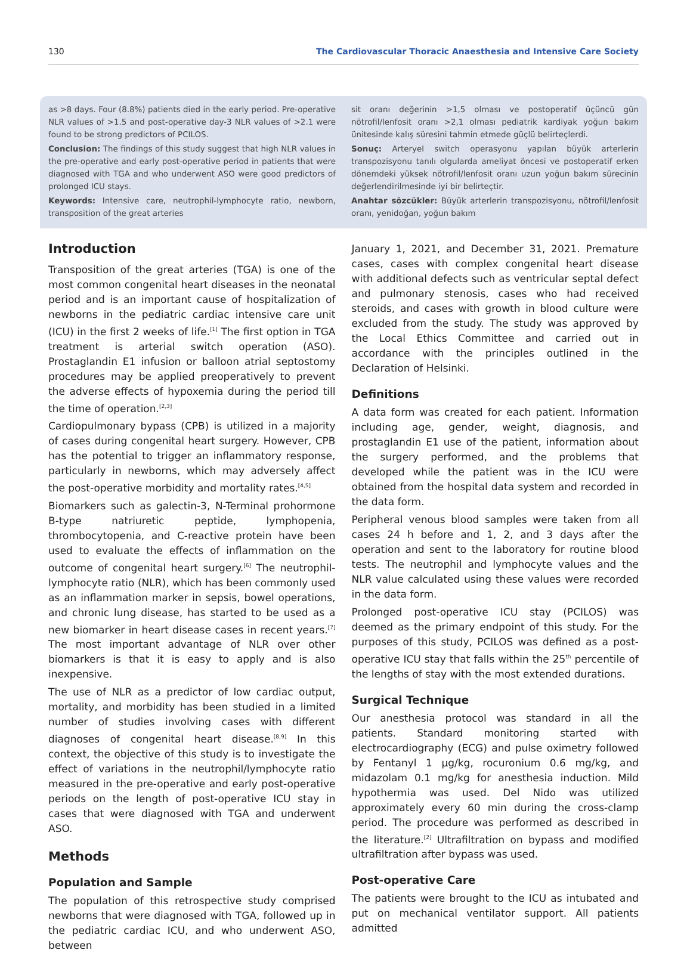130 The Cardiovascular Thoracic Anaesthesia and Intensive Care Society
as >8 days. Four (8.8%) patients died in the early period. Pre-operative NLR values of >1.5 and post-operative day-3 NLR values of >2.1 were found to be strong predictors of PCILOS.
Conclusion: The findings of this study suggest that high NLR values in the pre-operative and early post-operative period in patients that were diagnosed with TGA and who underwent ASO were good predictors of prolonged ICU stays.
Keywords: Intensive care, neutrophil-lymphocyte ratio, newborn, transposition of the great arteries
sit oranı değerinin >1,5 olması ve postoperatif üçüncü gün nötrofil/lenfosit oranı >2,1 olması pediatrik kardiyak yoğun bakım ünitesinde kalış süresini tahmin etmede güçlü belirteçlerdi.
Sonuç: Arteryel switch operasyonu yapılan büyük arterlerin transpozisyonu tanılı olgularda ameliyat öncesi ve postoperatif erken dönemdeki yüksek nötrofil/lenfosit oranı uzun yoğun bakım sürecinin değerlendirilmesinde iyi bir belirteçtir.
Anahtar sözcükler: Büyük arterlerin transpozisyonu, nötrofil/lenfosit oranı, yenidoğan, yoğun bakım
Introduction
Transposition of the great arteries (TGA) is one of the most common congenital heart diseases in the neonatal period and is an important cause of hospitalization of newborns in the pediatric cardiac intensive care unit (ICU) in the first 2 weeks of life.<sup>[1]</sup> The first option in TGA treatment is arterial switch operation (ASO). Prostaglandin E1 infusion or balloon atrial septostomy procedures may be applied preoperatively to prevent the adverse effects of hypoxemia during the period till the time of operation.<sup>[2,3]</sup>
Cardiopulmonary bypass (CPB) is utilized in a majority of cases during congenital heart surgery. However, CPB has the potential to trigger an inflammatory response, particularly in newborns, which may adversely affect the post-operative morbidity and mortality rates.<sup>[4,5]</sup>
Biomarkers such as galectin-3, N-Terminal prohormone B-type natriuretic peptide, lymphopenia, thrombocytopenia, and C-reactive protein have been used to evaluate the effects of inflammation on the outcome of congenital heart surgery.<sup>[6]</sup> The neutrophil-lymphocyte ratio (NLR), which has been commonly used as an inflammation marker in sepsis, bowel operations, and chronic lung disease, has started to be used as a new biomarker in heart disease cases in recent years.<sup>[7]</sup> The most important advantage of NLR over other biomarkers is that it is easy to apply and is also inexpensive.
The use of NLR as a predictor of low cardiac output, mortality, and morbidity has been studied in a limited number of studies involving cases with different diagnoses of congenital heart disease.<sup>[8,9]</sup> In this context, the objective of this study is to investigate the effect of variations in the neutrophil/lymphocyte ratio measured in the pre-operative and early post-operative periods on the length of post-operative ICU stay in cases that were diagnosed with TGA and underwent ASO.
Methods
Population and Sample
The population of this retrospective study comprised newborns that were diagnosed with TGA, followed up in the pediatric cardiac ICU, and who underwent ASO, between
January 1, 2021, and December 31, 2021. Premature cases, cases with complex congenital heart disease with additional defects such as ventricular septal defect and pulmonary stenosis, cases who had received steroids, and cases with growth in blood culture were excluded from the study. The study was approved by the Local Ethics Committee and carried out in accordance with the principles outlined in the Declaration of Helsinki.
Definitions
A data form was created for each patient. Information including age, gender, weight, diagnosis, and prostaglandin E1 use of the patient, information about the surgery performed, and the problems that developed while the patient was in the ICU were obtained from the hospital data system and recorded in the data form.
Peripheral venous blood samples were taken from all cases 24 h before and 1, 2, and 3 days after the operation and sent to the laboratory for routine blood tests. The neutrophil and lymphocyte values and the NLR value calculated using these values were recorded in the data form.
Prolonged post-operative ICU stay (PCILOS) was deemed as the primary endpoint of this study. For the purposes of this study, PCILOS was defined as a post-operative ICU stay that falls within the 25<sup>th</sup> percentile of the lengths of stay with the most extended durations.
Surgical Technique
Our anesthesia protocol was standard in all the patients. Standard monitoring started with electrocardiography (ECG) and pulse oximetry followed by Fentanyl 1 µg/kg, rocuronium 0.6 mg/kg, and midazolam 0.1 mg/kg for anesthesia induction. Mild hypothermia was used. Del Nido was utilized approximately every 60 min during the cross-clamp period. The procedure was performed as described in the literature.<sup>[2]</sup> Ultrafiltration on bypass and modified ultrafiltration after bypass was used.
Post-operative Care
The patients were brought to the ICU as intubated and put on mechanical ventilator support. All patients admitted